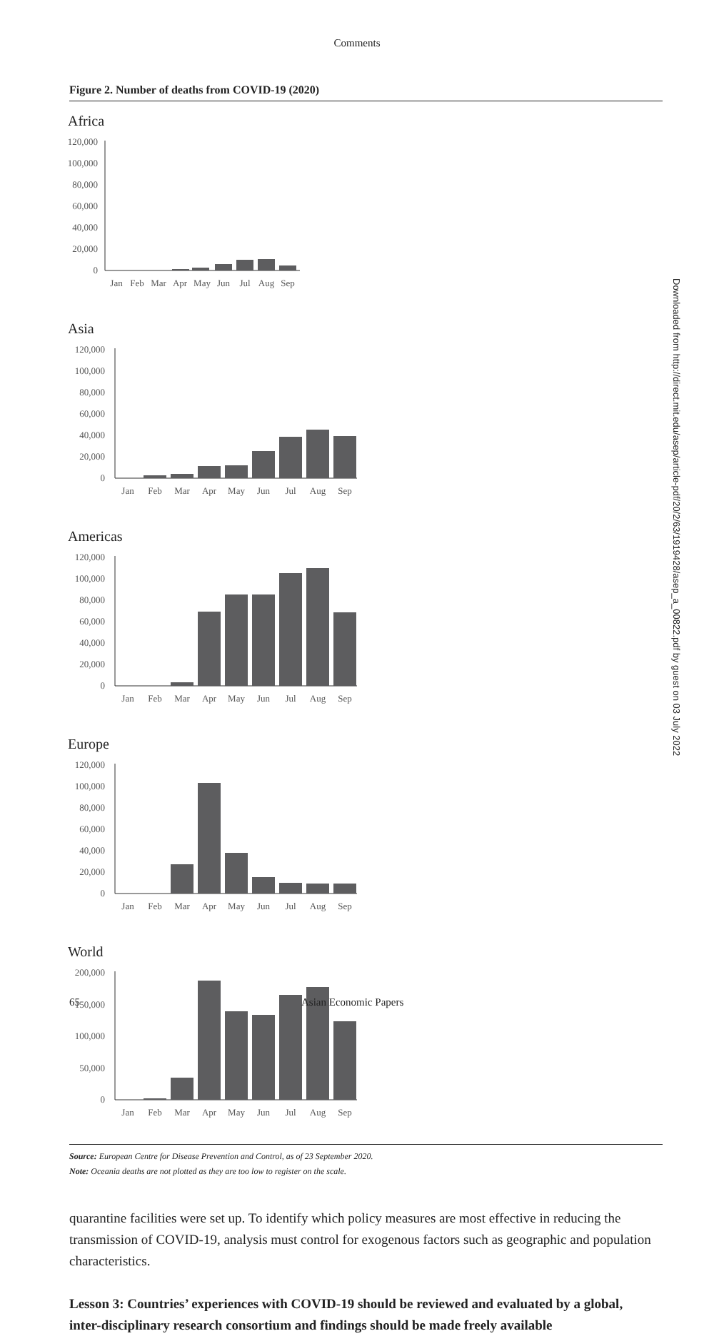Comments
Figure 2. Number of deaths from COVID-19 (2020)
Africa
120,000
100,000
80,000
60,000
40,000
20,000
0
Jan
Feb
Mar
Apr
May
Jun
Jul
Aug
Sep
Asia
120,000
100,000
80,000
60,000
40,000
20,000
0
Jan
Feb
Mar
Apr
May
Jun
Jul
Aug
Sep
Americas
120,000
100,000
80,000
60,000
40,000
20,000
0
Jan
Feb
Mar
Apr
May
Jun
Jul
Aug
Sep
Europe
120,000
100,000
80,000
60,000
40,000
20,000
0
Jan
Feb
Mar
Apr
May
Jun
Jul
Aug
Sep
World
200,000
150,000
100,000
50,000
0
Jan
Feb
Mar
Apr
May
Jun
Jul
Aug
Sep
Source: European Centre for Disease Prevention and Control, as of 23 September 2020.
Note: Oceania deaths are not plotted as they are too low to register on the scale.
quarantine facilities were set up. To identify which policy measures are most effective in reducing the transmission of COVID-19, analysis must control for exogenous factors such as geographic and population characteristics.
Lesson 3: Countries’ experiences with COVID-19 should be reviewed and evaluated by a global, inter-disciplinary research consortium and findings should be made freely available
65 Asian Economic Papers
Downloaded from http://direct.mit.edu/asep/article-pdf/20/2/63/1919428/asep_a_00822.pdf by guest on 03 July 2022